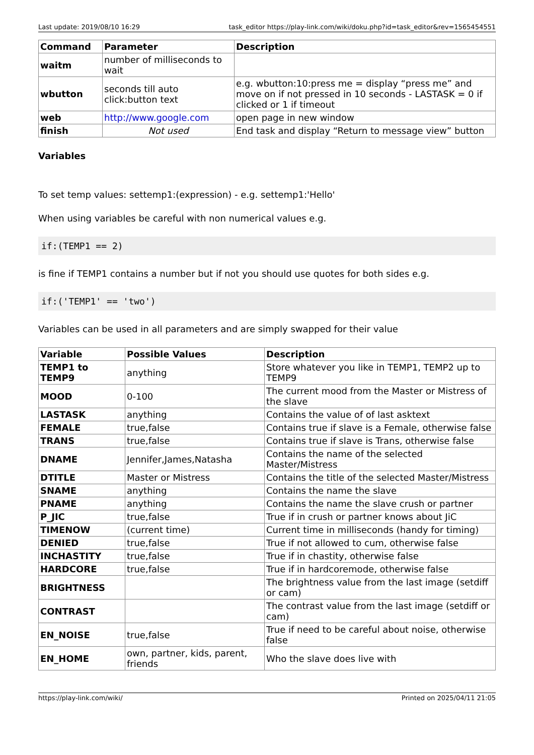Last update: 2019/08/10 16:29 task_editor https://play-link.com/wiki/doku.php?id=task_editor&rev=1565454551
| Command | Parameter | Description |
| --- | --- | --- |
| waitm | number of milliseconds to wait | |
| wbutton | seconds till auto click:button text | e.g. wbutton:10:press me = display “press me” and move on if not pressed in 10 seconds - LASTASK = 0 if clicked or 1 if timeout |
| web | http://www.google.com | open page in new window |
| finish | Not used | End task and display “Return to message view” button |
Variables
To set temp values: settemp1:(expression) - e.g. settemp1:'Hello'
When using variables be careful with non numerical values e.g.
if:(TEMP1 == 2)
is fine if TEMP1 contains a number but if not you should use quotes for both sides e.g.
if:('TEMP1' == 'two')
Variables can be used in all parameters and are simply swapped for their value
| Variable | Possible Values | Description |
| --- | --- | --- |
| TEMP1 to TEMP9 | anything | Store whatever you like in TEMP1, TEMP2 up to TEMP9 |
| MOOD | 0-100 | The current mood from the Master or Mistress of the slave |
| LASTASK | anything | Contains the value of of last asktext |
| FEMALE | true,false | Contains true if slave is a Female, otherwise false |
| TRANS | true,false | Contains true if slave is Trans, otherwise false |
| DNAME | Jennifer,James,Natasha | Contains the name of the selected Master/Mistress |
| DTITLE | Master or Mistress | Contains the title of the selected Master/Mistress |
| SNAME | anything | Contains the name the slave |
| PNAME | anything | Contains the name the slave crush or partner |
| P_JIC | true,false | True if in crush or partner knows about JiC |
| TIMENOW | (current time) | Current time in milliseconds (handy for timing) |
| DENIED | true,false | True if not allowed to cum, otherwise false |
| INCHASTITY | true,false | True if in chastity, otherwise false |
| HARDCORE | true,false | True if in hardcoremode, otherwise false |
| BRIGHTNESS | | The brightness value from the last image (setdiff or cam) |
| CONTRAST | | The contrast value from the last image (setdiff or cam) |
| EN_NOISE | true,false | True if need to be careful about noise, otherwise false |
| EN_HOME | own, partner, kids, parent, friends | Who the slave does live with |
https://play-link.com/wiki/ Printed on 2025/04/11 21:05